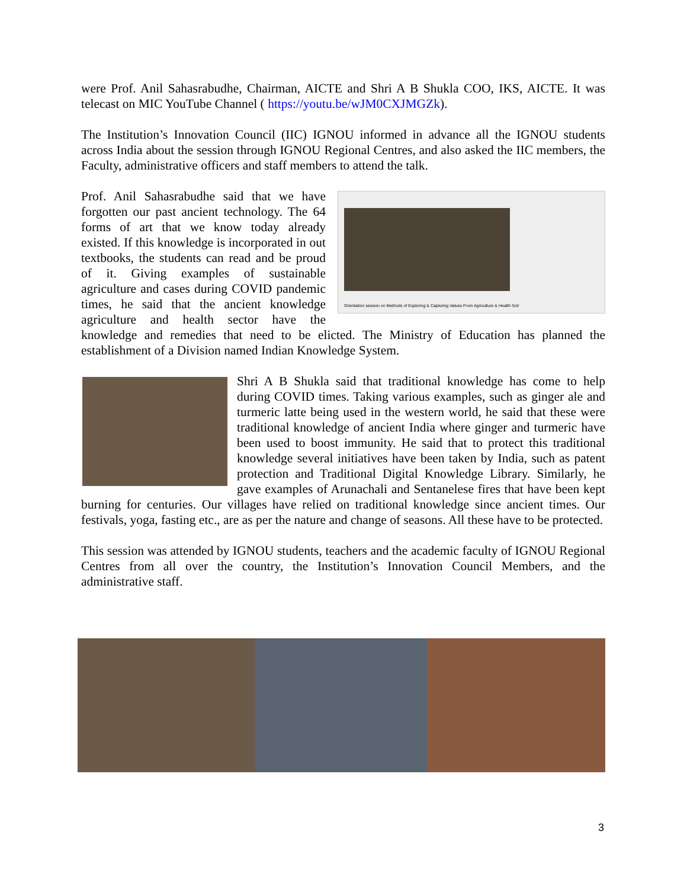were Prof. Anil Sahasrabudhe, Chairman, AICTE and Shri A B Shukla COO, IKS, AICTE. It was telecast on MIC YouTube Channel ( https://youtu.be/wJM0CXJMGZk).
The Institution’s Innovation Council (IIC) IGNOU informed in advance all the IGNOU students across India about the session through IGNOU Regional Centres, and also asked the IIC members, the Faculty, administrative officers and staff members to attend the talk.
Orientation session on Methods of Exploring & Capturing Values From Agriculture & Health Sctr
Prof. Anil Sahasrabudhe said that we have forgotten our past ancient technology. The 64 forms of art that we know today already existed. If this knowledge is incorporated in out textbooks, the students can read and be proud of it. Giving examples of sustainable agriculture and cases during COVID pandemic times, he said that the ancient knowledge agriculture and health sector have the knowledge and remedies that need to be elicted. The Ministry of Education has planned the establishment of a Division named Indian Knowledge System.
Shri A B Shukla said that traditional knowledge has come to help during COVID times. Taking various examples, such as ginger ale and turmeric latte being used in the western world, he said that these were traditional knowledge of ancient India where ginger and turmeric have been used to boost immunity. He said that to protect this traditional knowledge several initiatives have been taken by India, such as patent protection and Traditional Digital Knowledge Library. Similarly, he gave examples of Arunachali and Sentanelese fires that have been kept burning for centuries. Our villages have relied on traditional knowledge since ancient times. Our festivals, yoga, fasting etc., are as per the nature and change of seasons. All these have to be protected.
This session was attended by IGNOU students, teachers and the academic faculty of IGNOU Regional Centres from all over the country, the Institution’s Innovation Council Members, and the administrative staff.
3